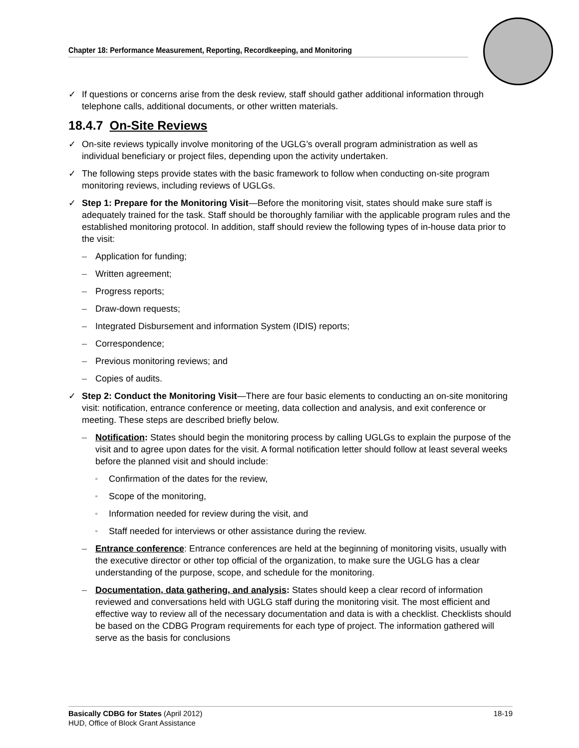Chapter 18: Performance Measurement, Reporting, Recordkeeping, and Monitoring
✓ If questions or concerns arise from the desk review, staff should gather additional information through telephone calls, additional documents, or other written materials.
18.4.7 On-Site Reviews
✓ On-site reviews typically involve monitoring of the UGLG’s overall program administration as well as individual beneficiary or project files, depending upon the activity undertaken.
✓ The following steps provide states with the basic framework to follow when conducting on-site program monitoring reviews, including reviews of UGLGs.
✓ Step 1: Prepare for the Monitoring Visit—Before the monitoring visit, states should make sure staff is adequately trained for the task. Staff should be thoroughly familiar with the applicable program rules and the established monitoring protocol. In addition, staff should review the following types of in-house data prior to the visit:
– Application for funding;
– Written agreement;
– Progress reports;
– Draw-down requests;
– Integrated Disbursement and information System (IDIS) reports;
– Correspondence;
– Previous monitoring reviews; and
– Copies of audits.
✓ Step 2: Conduct the Monitoring Visit—There are four basic elements to conducting an on-site monitoring visit: notification, entrance conference or meeting, data collection and analysis, and exit conference or meeting. These steps are described briefly below.
– Notification: States should begin the monitoring process by calling UGLGs to explain the purpose of the visit and to agree upon dates for the visit. A formal notification letter should follow at least several weeks before the planned visit and should include:
▫ Confirmation of the dates for the review,
▫ Scope of the monitoring,
▫ Information needed for review during the visit, and
▫ Staff needed for interviews or other assistance during the review.
– Entrance conference: Entrance conferences are held at the beginning of monitoring visits, usually with the executive director or other top official of the organization, to make sure the UGLG has a clear understanding of the purpose, scope, and schedule for the monitoring.
– Documentation, data gathering, and analysis: States should keep a clear record of information reviewed and conversations held with UGLG staff during the monitoring visit. The most efficient and effective way to review all of the necessary documentation and data is with a checklist. Checklists should be based on the CDBG Program requirements for each type of project. The information gathered will serve as the basis for conclusions
18-19 Basically CDBG for States (April 2012)
HUD, Office of Block Grant Assistance